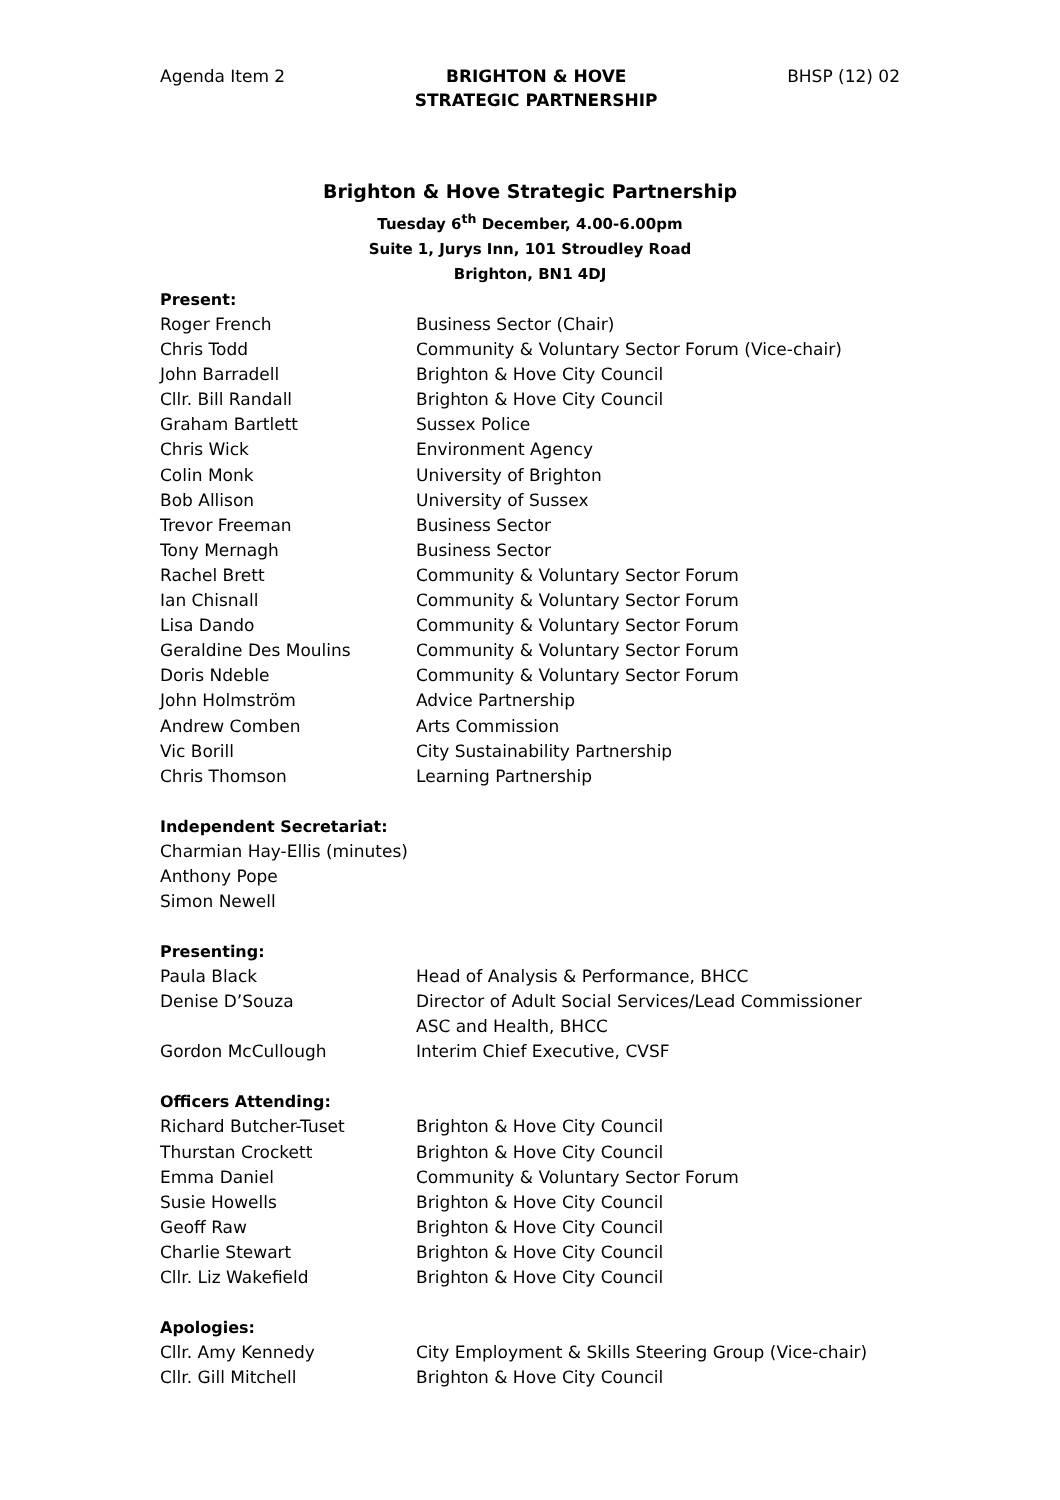Agenda Item 2 BRIGHTON & HOVE
STRATEGIC PARTNERSHIP
BHSP (12) 02
Brighton & Hove Strategic Partnership
Tuesday 6<sup>th</sup> December, 4.00-6.00pm
Suite 1, Jurys Inn, 101 Stroudley Road
Brighton, BN1 4DJ
Present:
Roger French Business Sector (Chair)
Chris Todd Community & Voluntary Sector Forum (Vice-chair)
John Barradell Brighton & Hove City Council
Cllr. Bill Randall Brighton & Hove City Council
Graham Bartlett Sussex Police
Chris Wick Environment Agency
Colin Monk University of Brighton
Bob Allison University of Sussex
Trevor Freeman Business Sector
Tony Mernagh Business Sector
Rachel Brett Community & Voluntary Sector Forum
Ian Chisnall Community & Voluntary Sector Forum
Lisa Dando Community & Voluntary Sector Forum
Geraldine Des Moulins Community & Voluntary Sector Forum
Doris Ndeble Community & Voluntary Sector Forum
John Holmström Advice Partnership
Andrew Comben Arts Commission
Vic Borill City Sustainability Partnership
Chris Thomson Learning Partnership
Independent Secretariat:
Charmian Hay-Ellis (minutes)
Anthony Pope
Simon Newell
Presenting:
Paula Black Head of Analysis & Performance, BHCC
Denise D’Souza Director of Adult Social Services/Lead Commissioner
ASC and Health, BHCC
Gordon McCullough Interim Chief Executive, CVSF
Officers Attending:
Richard Butcher-Tuset Brighton & Hove City Council
Thurstan Crockett Brighton & Hove City Council
Emma Daniel Community & Voluntary Sector Forum
Susie Howells Brighton & Hove City Council
Geoff Raw Brighton & Hove City Council
Charlie Stewart Brighton & Hove City Council
Cllr. Liz Wakefield Brighton & Hove City Council
Apologies:
Cllr. Amy Kennedy City Employment & Skills Steering Group (Vice-chair)
Cllr. Gill Mitchell Brighton & Hove City Council